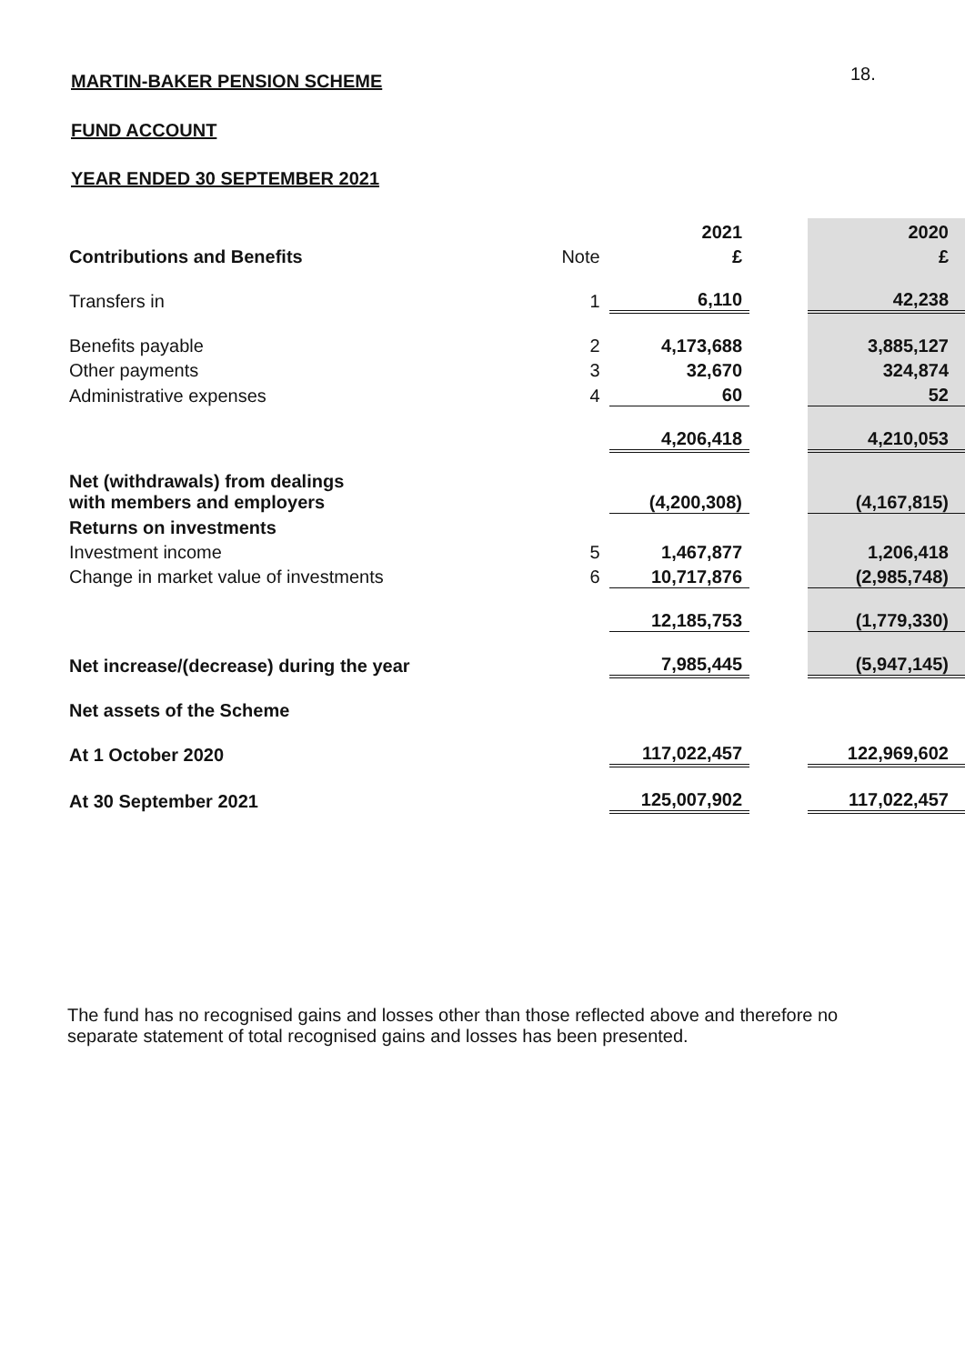18.
MARTIN-BAKER PENSION SCHEME
FUND ACCOUNT
YEAR ENDED 30 SEPTEMBER 2021
| | | 2021 | | 2020 |
| Contributions and Benefits | Note | £ | | £ |
| Transfers in | 1 | 6,110 | | 42,238 |
| Benefits payable | 2 | 4,173,688 | | 3,885,127 |
| Other payments | 3 | 32,670 | | 324,874 |
| Administrative expenses | 4 | 60 | | 52 |
| | | 4,206,418 | | 4,210,053 |
| Net (withdrawals) from dealings with members and employers | | (4,200,308) | | (4,167,815) |
| Returns on investments | | | | |
| Investment income | 5 | 1,467,877 | | 1,206,418 |
| Change in market value of investments | 6 | 10,717,876 | | (2,985,748) |
| | | 12,185,753 | | (1,779,330) |
| Net increase/(decrease) during the year | | 7,985,445 | | (5,947,145) |
| Net assets of the Scheme | | | | |
| At 1 October 2020 | | 117,022,457 | | 122,969,602 |
| At 30 September 2021 | | 125,007,902 | | 117,022,457 |
The fund has no recognised gains and losses other than those reflected above and therefore no separate statement of total recognised gains and losses has been presented.